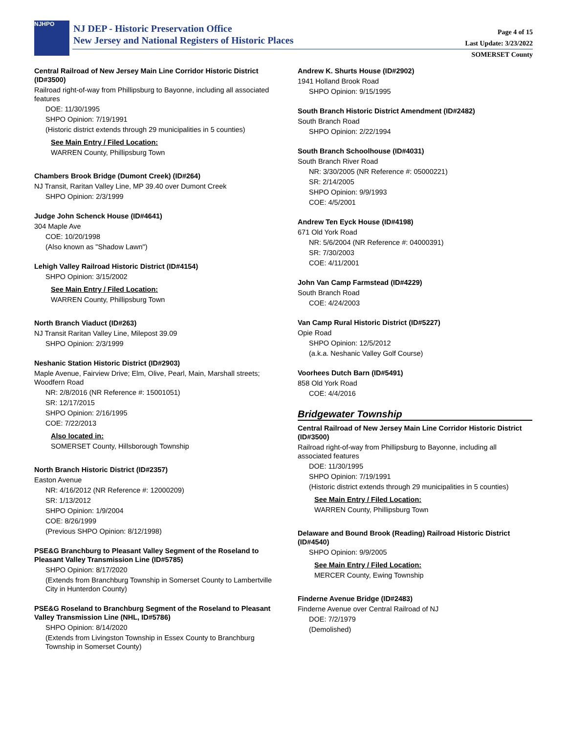NJHPO
NJ DEP - Historic Preservation Office
New Jersey and National Registers of Historic Places
Page 4 of 15
Last Update: 3/23/2022
SOMERSET County
Central Railroad of New Jersey Main Line Corridor Historic District (ID#3500)
Railroad right-of-way from Phillipsburg to Bayonne, including all associated features
DOE: 11/30/1995
SHPO Opinion: 7/19/1991
(Historic district extends through 29 municipalities in 5 counties)
See Main Entry / Filed Location:
WARREN County, Phillipsburg Town
Chambers Brook Bridge (Dumont Creek) (ID#264)
NJ Transit, Raritan Valley Line, MP 39.40 over Dumont Creek
SHPO Opinion: 2/3/1999
Judge John Schenck House (ID#4641)
304 Maple Ave
COE: 10/20/1998
(Also known as "Shadow Lawn")
Lehigh Valley Railroad Historic District (ID#4154)
SHPO Opinion: 3/15/2002
See Main Entry / Filed Location:
WARREN County, Phillipsburg Town
North Branch Viaduct (ID#263)
NJ Transit Raritan Valley Line, Milepost 39.09
SHPO Opinion: 2/3/1999
Neshanic Station Historic District (ID#2903)
Maple Avenue, Fairview Drive; Elm, Olive, Pearl, Main, Marshall streets; Woodfern Road
NR: 2/8/2016 (NR Reference #: 15001051)
SR: 12/17/2015
SHPO Opinion: 2/16/1995
COE: 7/22/2013
Also located in:
SOMERSET County, Hillsborough Township
North Branch Historic District (ID#2357)
Easton Avenue
NR: 4/16/2012 (NR Reference #: 12000209)
SR: 1/13/2012
SHPO Opinion: 1/9/2004
COE: 8/26/1999
(Previous SHPO Opinion: 8/12/1998)
PSE&G Branchburg to Pleasant Valley Segment of the Roseland to Pleasant Valley Transmission Line (ID#5785)
SHPO Opinion: 8/17/2020
(Extends from Branchburg Township in Somerset County to Lambertville City in Hunterdon County)
PSE&G Roseland to Branchburg Segment of the Roseland to Pleasant Valley Transmission Line (NHL, ID#5786)
SHPO Opinion: 8/14/2020
(Extends from Livingston Township in Essex County to Branchburg Township in Somerset County)
Andrew K. Shurts House (ID#2902)
1941 Holland Brook Road
SHPO Opinion: 9/15/1995
South Branch Historic District Amendment (ID#2482)
South Branch Road
SHPO Opinion: 2/22/1994
South Branch Schoolhouse (ID#4031)
South Branch River Road
NR: 3/30/2005 (NR Reference #: 05000221)
SR: 2/14/2005
SHPO Opinion: 9/9/1993
COE: 4/5/2001
Andrew Ten Eyck House (ID#4198)
671 Old York Road
NR: 5/6/2004 (NR Reference #: 04000391)
SR: 7/30/2003
COE: 4/11/2001
John Van Camp Farmstead (ID#4229)
South Branch Road
COE: 4/24/2003
Van Camp Rural Historic District (ID#5227)
Opie Road
SHPO Opinion: 12/5/2012
(a.k.a. Neshanic Valley Golf Course)
Voorhees Dutch Barn (ID#5491)
858 Old York Road
COE: 4/4/2016
Bridgewater Township
Central Railroad of New Jersey Main Line Corridor Historic District (ID#3500)
Railroad right-of-way from Phillipsburg to Bayonne, including all associated features
DOE: 11/30/1995
SHPO Opinion: 7/19/1991
(Historic district extends through 29 municipalities in 5 counties)
See Main Entry / Filed Location:
WARREN County, Phillipsburg Town
Delaware and Bound Brook (Reading) Railroad Historic District (ID#4540)
SHPO Opinion: 9/9/2005
See Main Entry / Filed Location:
MERCER County, Ewing Township
Finderne Avenue Bridge (ID#2483)
Finderne Avenue over Central Railroad of NJ
DOE: 7/2/1979
(Demolished)